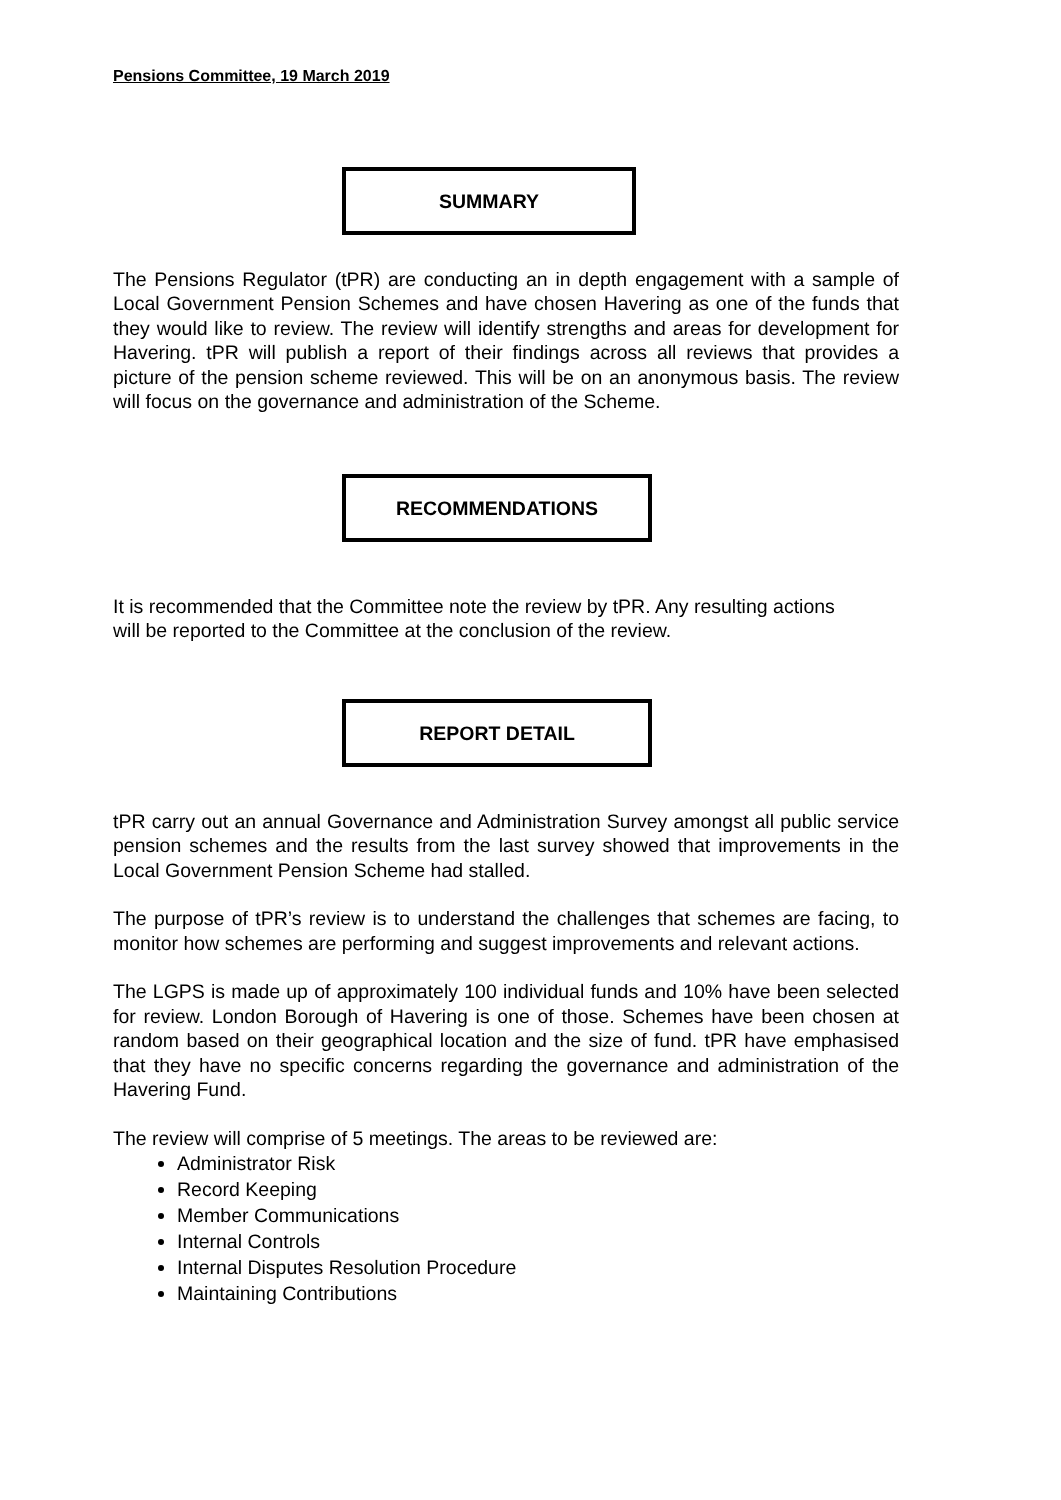Pensions Committee, 19 March 2019
SUMMARY
The Pensions Regulator (tPR) are conducting an in depth engagement with a sample of Local Government Pension Schemes and have chosen Havering as one of the funds that they would like to review. The review will identify strengths and areas for development for Havering. tPR will publish a report of their findings across all reviews that provides a picture of the pension scheme reviewed. This will be on an anonymous basis. The review will focus on the governance and administration of the Scheme.
RECOMMENDATIONS
It is recommended that the Committee note the review by tPR. Any resulting actions will be reported to the Committee at the conclusion of the review.
REPORT DETAIL
tPR carry out an annual Governance and Administration Survey amongst all public service pension schemes and the results from the last survey showed that improvements in the Local Government Pension Scheme had stalled.
The purpose of tPR’s review is to understand the challenges that schemes are facing, to monitor how schemes are performing and suggest improvements and relevant actions.
The LGPS is made up of approximately 100 individual funds and 10% have been selected for review. London Borough of Havering is one of those. Schemes have been chosen at random based on their geographical location and the size of fund. tPR have emphasised that they have no specific concerns regarding the governance and administration of the Havering Fund.
The review will comprise of 5 meetings. The areas to be reviewed are:
Administrator Risk
Record Keeping
Member Communications
Internal Controls
Internal Disputes Resolution Procedure
Maintaining Contributions